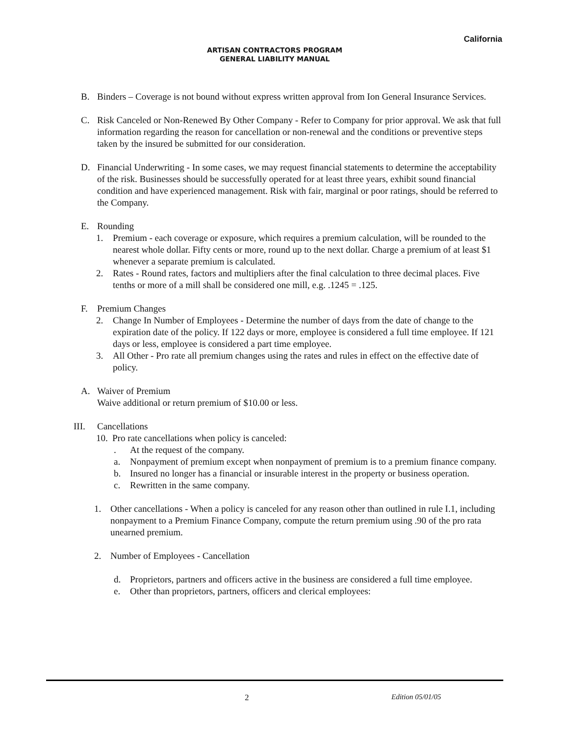California
ARTISAN CONTRACTORS PROGRAM
GENERAL LIABILITY MANUAL
B. Binders – Coverage is not bound without express written approval from Ion General Insurance Services.
C. Risk Canceled or Non-Renewed By Other Company - Refer to Company for prior approval. We ask that full information regarding the reason for cancellation or non-renewal and the conditions or preventive steps taken by the insured be submitted for our consideration.
D. Financial Underwriting - In some cases, we may request financial statements to determine the acceptability of the risk. Businesses should be successfully operated for at least three years, exhibit sound financial condition and have experienced management. Risk with fair, marginal or poor ratings, should be referred to the Company.
E. Rounding
1. Premium - each coverage or exposure, which requires a premium calculation, will be rounded to the nearest whole dollar. Fifty cents or more, round up to the next dollar. Charge a premium of at least $1 whenever a separate premium is calculated.
2. Rates - Round rates, factors and multipliers after the final calculation to three decimal places. Five tenths or more of a mill shall be considered one mill, e.g. .1245 = .125.
F. Premium Changes
2. Change In Number of Employees - Determine the number of days from the date of change to the expiration date of the policy. If 122 days or more, employee is considered a full time employee. If 121 days or less, employee is considered a part time employee.
3. All Other - Pro rate all premium changes using the rates and rules in effect on the effective date of policy.
A. Waiver of Premium
Waive additional or return premium of $10.00 or less.
III. Cancellations
10.
Pro rate cancellations when policy is canceled:
. At the request of the company.
a. Nonpayment of premium except when nonpayment of premium is to a premium finance company.
b. Insured no longer has a financial or insurable interest in the property or business operation.
c. Rewritten in the same company.
1. Other cancellations - When a policy is canceled for any reason other than outlined in rule I.1, including nonpayment to a Premium Finance Company, compute the return premium using .90 of the pro rata unearned premium.
2. Number of Employees - Cancellation
d. Proprietors, partners and officers active in the business are considered a full time employee.
e. Other than proprietors, partners, officers and clerical employees:
2 Edition 05/01/05